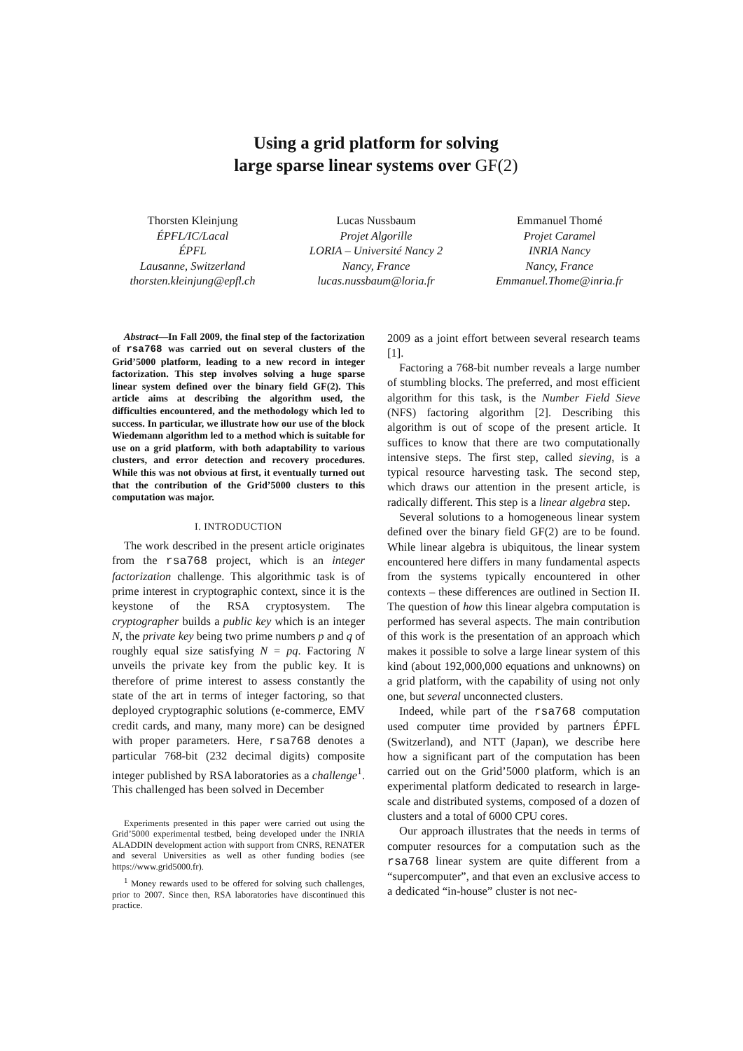Using a grid platform for solving
large sparse linear systems over GF(2)
Thorsten Kleinjung
ÉPFL/IC/Lacal
ÉPFL
Lausanne, Switzerland
thorsten.kleinjung@epfl.ch
Lucas Nussbaum
Projet Algorille
LORIA – Université Nancy 2
Nancy, France
lucas.nussbaum@loria.fr
Emmanuel Thomé
Projet Caramel
INRIA Nancy
Nancy, France
Emmanuel.Thome@inria.fr
Abstract—In Fall 2009, the final step of the factorization of rsa768 was carried out on several clusters of the Grid’5000 platform, leading to a new record in integer factorization. This step involves solving a huge sparse linear system defined over the binary field GF(2). This article aims at describing the algorithm used, the difficulties encountered, and the methodology which led to success. In particular, we illustrate how our use of the block Wiedemann algorithm led to a method which is suitable for use on a grid platform, with both adaptability to various clusters, and error detection and recovery procedures. While this was not obvious at first, it eventually turned out that the contribution of the Grid’5000 clusters to this computation was major.
I. INTRODUCTION
The work described in the present article originates from the rsa768 project, which is an integer factorization challenge. This algorithmic task is of prime interest in cryptographic context, since it is the keystone of the RSA cryptosystem. The cryptographer builds a public key which is an integer N, the private key being two prime numbers p and q of roughly equal size satisfying N = pq. Factoring N unveils the private key from the public key. It is therefore of prime interest to assess constantly the state of the art in terms of integer factoring, so that deployed cryptographic solutions (e-commerce, EMV credit cards, and many, many more) can be designed with proper parameters. Here, rsa768 denotes a particular 768-bit (232 decimal digits) composite integer published by RSA laboratories as a challenge<sup>1</sup>. This challenged has been solved in December
Experiments presented in this paper were carried out using the Grid’5000 experimental testbed, being developed under the INRIA ALADDIN development action with support from CNRS, RENATER and several Universities as well as other funding bodies (see https://www.grid5000.fr).
<sup>1</sup> Money rewards used to be offered for solving such challenges, prior to 2007. Since then, RSA laboratories have discontinued this practice.
2009 as a joint effort between several research teams [1].
Factoring a 768-bit number reveals a large number of stumbling blocks. The preferred, and most efficient algorithm for this task, is the Number Field Sieve (NFS) factoring algorithm [2]. Describing this algorithm is out of scope of the present article. It suffices to know that there are two computationally intensive steps. The first step, called sieving, is a typical resource harvesting task. The second step, which draws our attention in the present article, is radically different. This step is a linear algebra step.
Several solutions to a homogeneous linear system defined over the binary field GF(2) are to be found. While linear algebra is ubiquitous, the linear system encountered here differs in many fundamental aspects from the systems typically encountered in other contexts – these differences are outlined in Section II. The question of how this linear algebra computation is performed has several aspects. The main contribution of this work is the presentation of an approach which makes it possible to solve a large linear system of this kind (about 192,000,000 equations and unknowns) on a grid platform, with the capability of using not only one, but several unconnected clusters.
Indeed, while part of the rsa768 computation used computer time provided by partners ÉPFL (Switzerland), and NTT (Japan), we describe here how a significant part of the computation has been carried out on the Grid’5000 platform, which is an experimental platform dedicated to research in large-scale and distributed systems, composed of a dozen of clusters and a total of 6000 CPU cores.
Our approach illustrates that the needs in terms of computer resources for a computation such as the rsa768 linear system are quite different from a “supercomputer”, and that even an exclusive access to a dedicated “in-house” cluster is not nec-